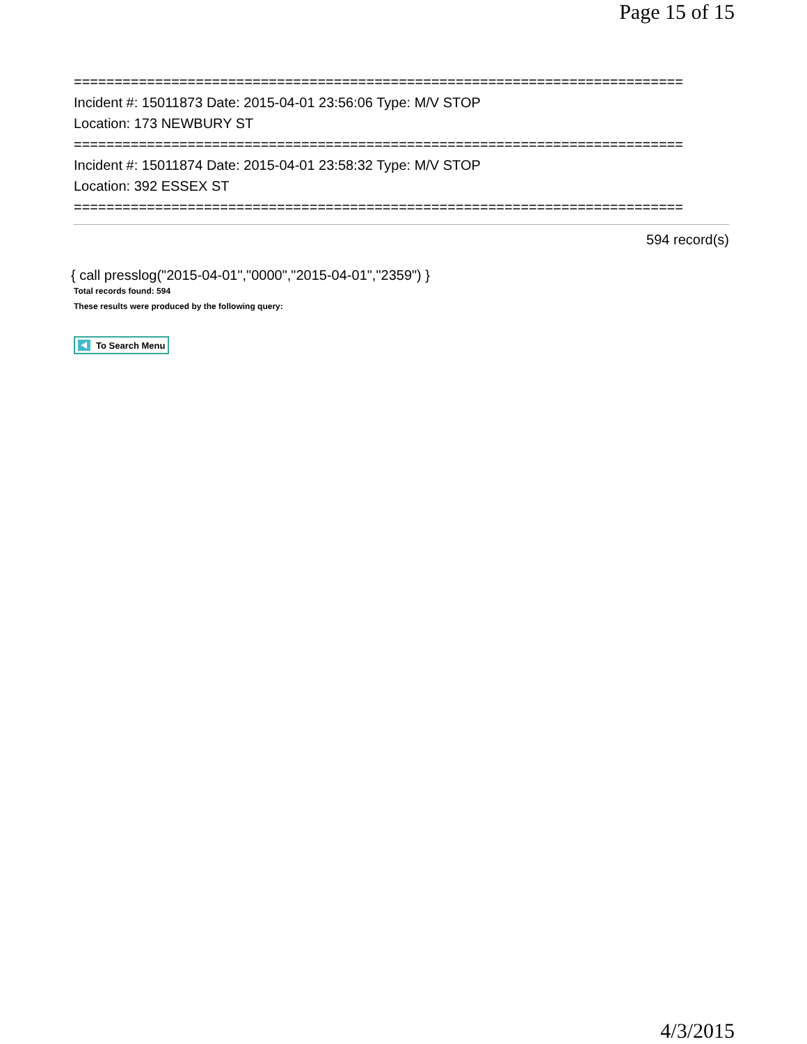Page 15 of 15
===========================================================================
Incident #: 15011873 Date: 2015-04-01 23:56:06 Type: M/V STOP
Location: 173 NEWBURY ST
===========================================================================
Incident #: 15011874 Date: 2015-04-01 23:58:32 Type: M/V STOP
Location: 392 ESSEX ST
===========================================================================
594 record(s)
{ call presslog("2015-04-01","0000","2015-04-01","2359") }
Total records found: 594
These results were produced by the following query:
To Search Menu
4/3/2015